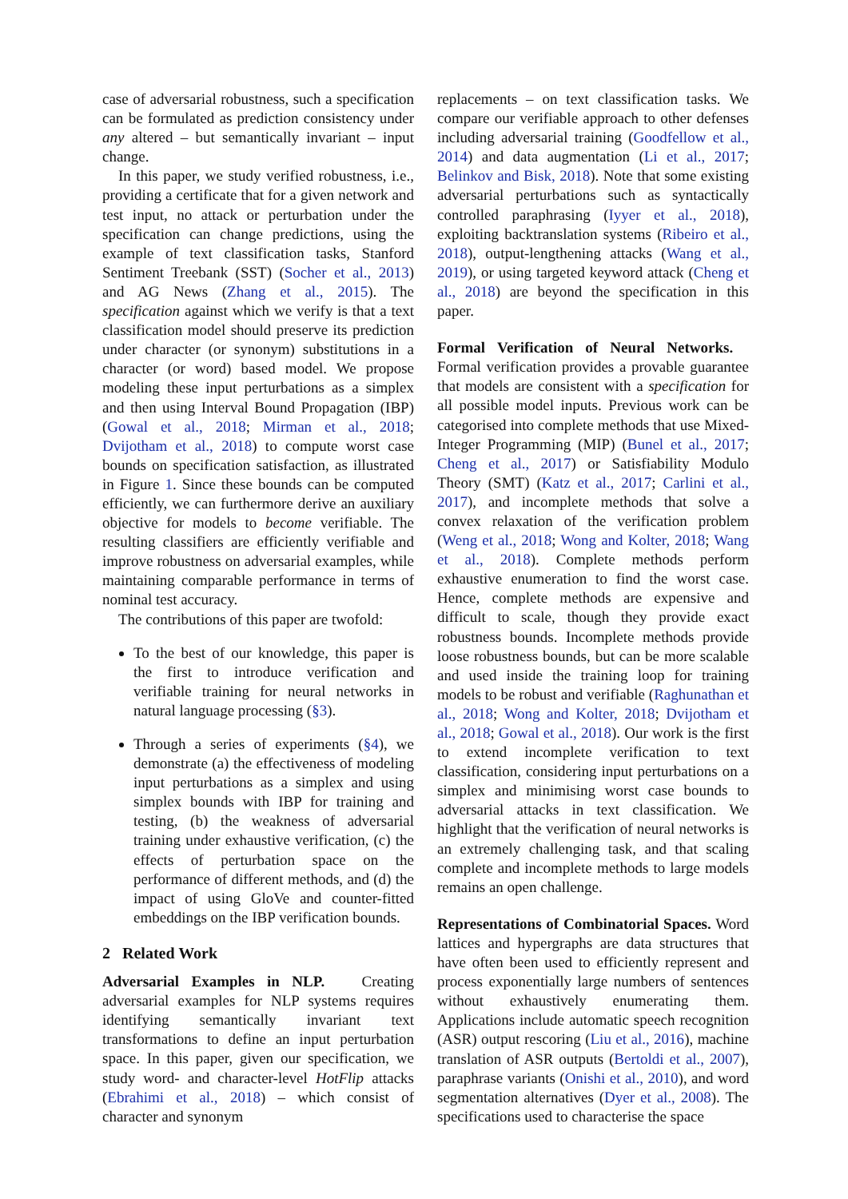case of adversarial robustness, such a specification can be formulated as prediction consistency under any altered – but semantically invariant – input change.
In this paper, we study verified robustness, i.e., providing a certificate that for a given network and test input, no attack or perturbation under the specification can change predictions, using the example of text classification tasks, Stanford Sentiment Treebank (SST) (Socher et al., 2013) and AG News (Zhang et al., 2015). The specification against which we verify is that a text classification model should preserve its prediction under character (or synonym) substitutions in a character (or word) based model. We propose modeling these input perturbations as a simplex and then using Interval Bound Propagation (IBP) (Gowal et al., 2018; Mirman et al., 2018; Dvijotham et al., 2018) to compute worst case bounds on specification satisfaction, as illustrated in Figure 1. Since these bounds can be computed efficiently, we can furthermore derive an auxiliary objective for models to become verifiable. The resulting classifiers are efficiently verifiable and improve robustness on adversarial examples, while maintaining comparable performance in terms of nominal test accuracy.
The contributions of this paper are twofold:
To the best of our knowledge, this paper is the first to introduce verification and verifiable training for neural networks in natural language processing (§3).
Through a series of experiments (§4), we demonstrate (a) the effectiveness of modeling input perturbations as a simplex and using simplex bounds with IBP for training and testing, (b) the weakness of adversarial training under exhaustive verification, (c) the effects of perturbation space on the performance of different methods, and (d) the impact of using GloVe and counter-fitted embeddings on the IBP verification bounds.
2 Related Work
Adversarial Examples in NLP. Creating adversarial examples for NLP systems requires identifying semantically invariant text transformations to define an input perturbation space. In this paper, given our specification, we study word- and character-level HotFlip attacks (Ebrahimi et al., 2018) – which consist of character and synonym
replacements – on text classification tasks. We compare our verifiable approach to other defenses including adversarial training (Goodfellow et al., 2014) and data augmentation (Li et al., 2017; Belinkov and Bisk, 2018). Note that some existing adversarial perturbations such as syntactically controlled paraphrasing (Iyyer et al., 2018), exploiting backtranslation systems (Ribeiro et al., 2018), output-lengthening attacks (Wang et al., 2019), or using targeted keyword attack (Cheng et al., 2018) are beyond the specification in this paper.
Formal Verification of Neural Networks. Formal verification provides a provable guarantee that models are consistent with a specification for all possible model inputs. Previous work can be categorised into complete methods that use Mixed-Integer Programming (MIP) (Bunel et al., 2017; Cheng et al., 2017) or Satisfiability Modulo Theory (SMT) (Katz et al., 2017; Carlini et al., 2017), and incomplete methods that solve a convex relaxation of the verification problem (Weng et al., 2018; Wong and Kolter, 2018; Wang et al., 2018). Complete methods perform exhaustive enumeration to find the worst case. Hence, complete methods are expensive and difficult to scale, though they provide exact robustness bounds. Incomplete methods provide loose robustness bounds, but can be more scalable and used inside the training loop for training models to be robust and verifiable (Raghunathan et al., 2018; Wong and Kolter, 2018; Dvijotham et al., 2018; Gowal et al., 2018). Our work is the first to extend incomplete verification to text classification, considering input perturbations on a simplex and minimising worst case bounds to adversarial attacks in text classification. We highlight that the verification of neural networks is an extremely challenging task, and that scaling complete and incomplete methods to large models remains an open challenge.
Representations of Combinatorial Spaces. Word lattices and hypergraphs are data structures that have often been used to efficiently represent and process exponentially large numbers of sentences without exhaustively enumerating them. Applications include automatic speech recognition (ASR) output rescoring (Liu et al., 2016), machine translation of ASR outputs (Bertoldi et al., 2007), paraphrase variants (Onishi et al., 2010), and word segmentation alternatives (Dyer et al., 2008). The specifications used to characterise the space